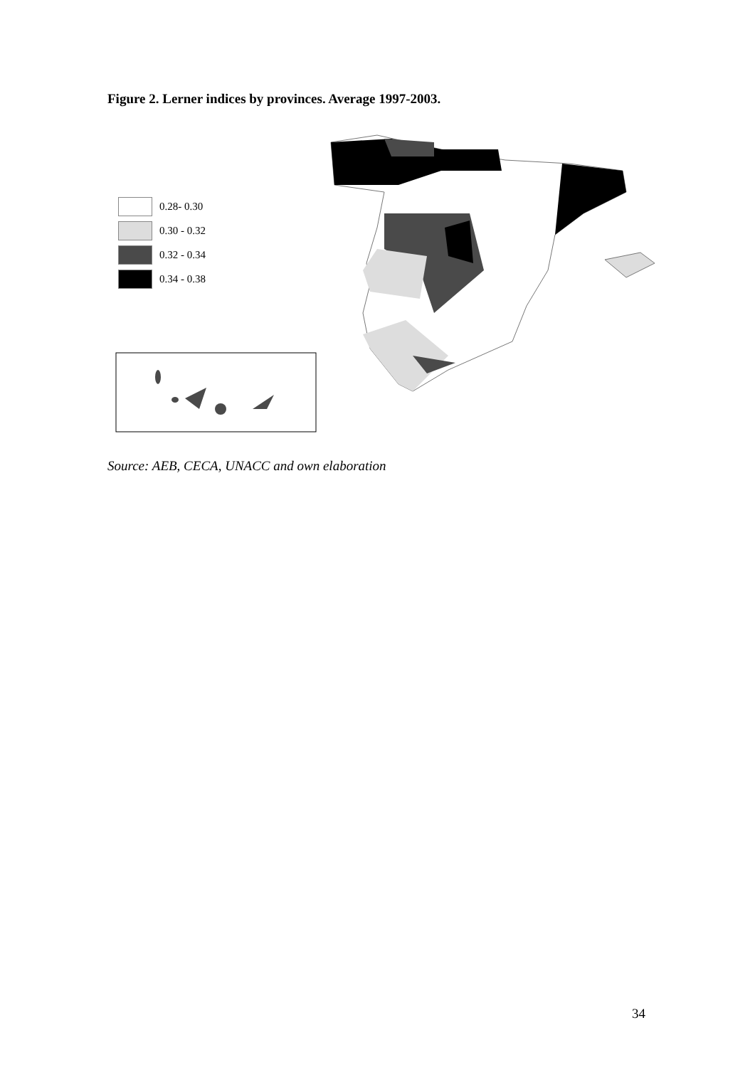Figure 2. Lerner indices by provinces. Average 1997-2003.
0.28- 0.30
0.30 - 0.32
0.32 - 0.34
0.34 - 0.38
Source: AEB, CECA, UNACC and own elaboration
34